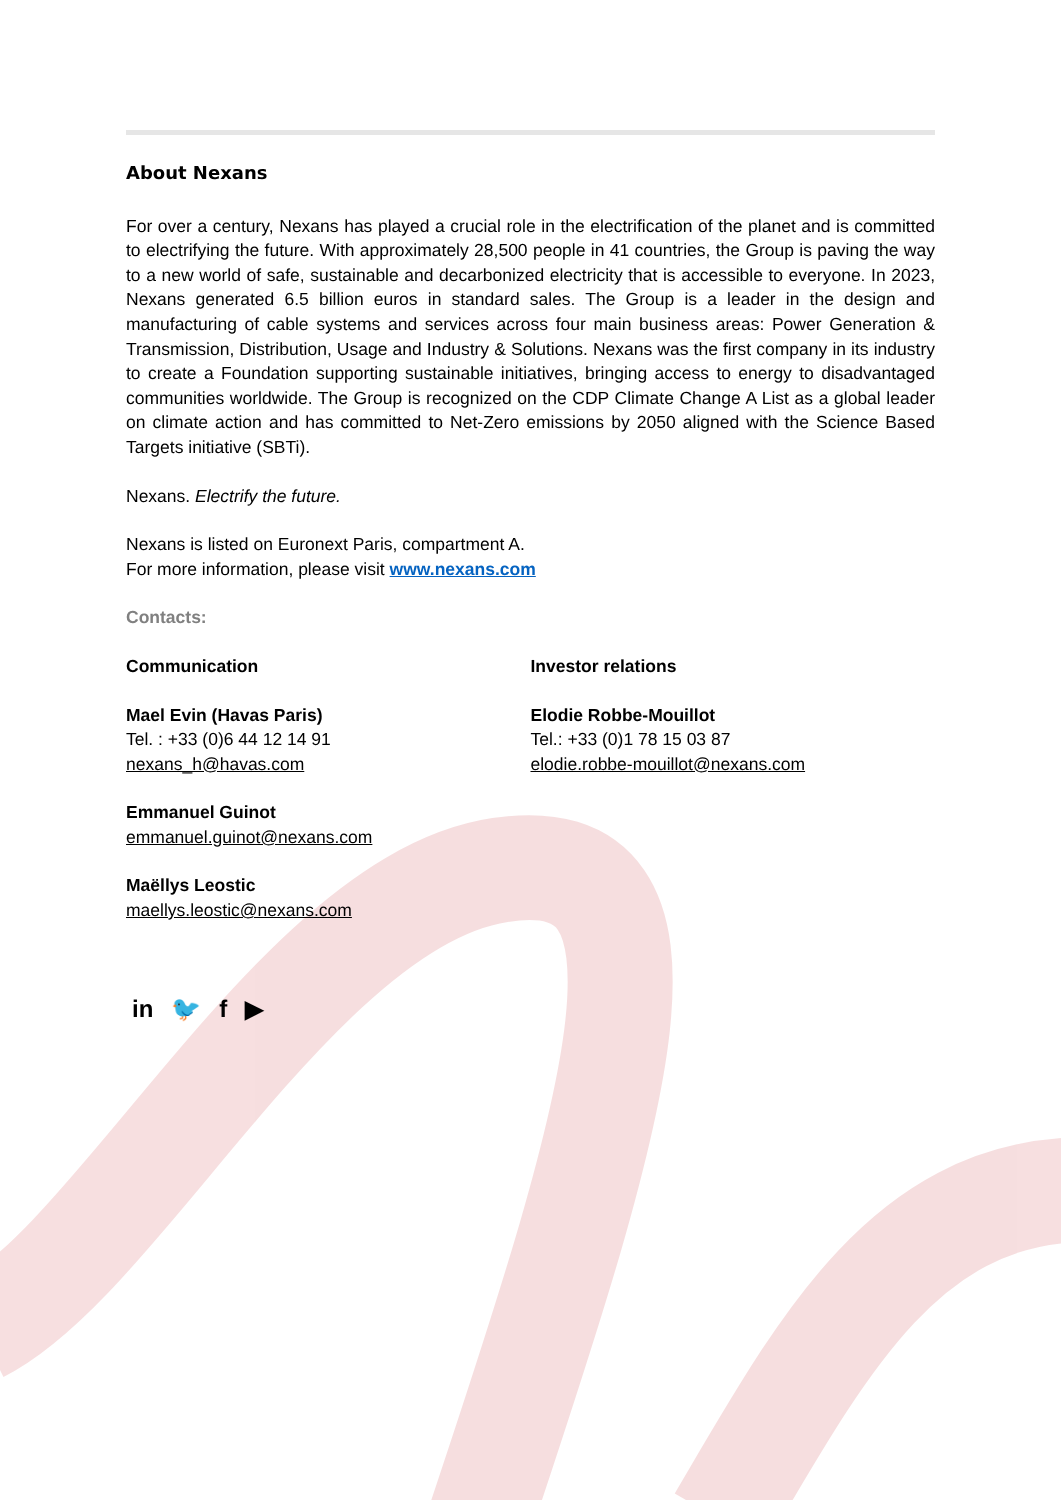About Nexans
For over a century, Nexans has played a crucial role in the electrification of the planet and is committed to electrifying the future. With approximately 28,500 people in 41 countries, the Group is paving the way to a new world of safe, sustainable and decarbonized electricity that is accessible to everyone. In 2023, Nexans generated 6.5 billion euros in standard sales. The Group is a leader in the design and manufacturing of cable systems and services across four main business areas: Power Generation & Transmission, Distribution, Usage and Industry & Solutions. Nexans was the first company in its industry to create a Foundation supporting sustainable initiatives, bringing access to energy to disadvantaged communities worldwide. The Group is recognized on the CDP Climate Change A List as a global leader on climate action and has committed to Net-Zero emissions by 2050 aligned with the Science Based Targets initiative (SBTi).
Nexans. Electrify the future.
Nexans is listed on Euronext Paris, compartment A.
For more information, please visit www.nexans.com
Contacts:
Communication
Mael Evin (Havas Paris)
Tel. : +33 (0)6 44 12 14 91
nexans_h@havas.com
Emmanuel Guinot
emmanuel.guinot@nexans.com
Maëllys Leostic
maellys.leostic@nexans.com
Investor relations
Elodie Robbe-Mouillot
Tel.: +33 (0)1 78 15 03 87
elodie.robbe-mouillot@nexans.com
in 🐦 f ▶